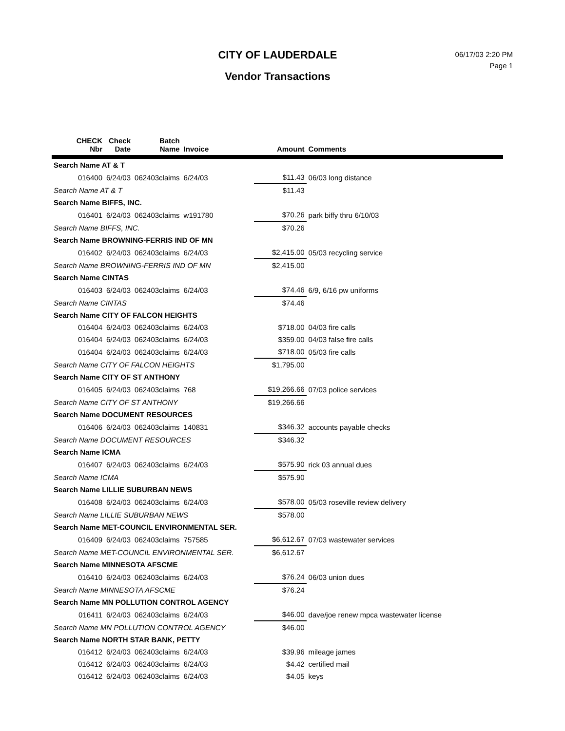CITY OF LAUDERDALE
Vendor Transactions
06/17/03 2:20 PM
Page 1
| CHECK Nbr | Check Date | Batch Name | Invoice | Amount | Comments |
| --- | --- | --- | --- | --- | --- |
| Search Name AT & T | | | | | |
| 016400 | 6/24/03 | 062403claims | 6/24/03 | $11.43 | 06/03 long distance |
| Search Name AT & T | | | | $11.43 | |
| Search Name BIFFS, INC. | | | | | |
| 016401 | 6/24/03 | 062403claims | w191780 | $70.26 | park biffy thru 6/10/03 |
| Search Name BIFFS, INC. | | | | $70.26 | |
| Search Name BROWNING-FERRIS IND OF MN | | | | | |
| 016402 | 6/24/03 | 062403claims | 6/24/03 | $2,415.00 | 05/03 recycling service |
| Search Name BROWNING-FERRIS IND OF MN | | | | $2,415.00 | |
| Search Name CINTAS | | | | | |
| 016403 | 6/24/03 | 062403claims | 6/24/03 | $74.46 | 6/9, 6/16 pw uniforms |
| Search Name CINTAS | | | | $74.46 | |
| Search Name CITY OF FALCON HEIGHTS | | | | | |
| 016404 | 6/24/03 | 062403claims | 6/24/03 | $718.00 | 04/03 fire calls |
| 016404 | 6/24/03 | 062403claims | 6/24/03 | $359.00 | 04/03 false fire calls |
| 016404 | 6/24/03 | 062403claims | 6/24/03 | $718.00 | 05/03 fire calls |
| Search Name CITY OF FALCON HEIGHTS | | | | $1,795.00 | |
| Search Name CITY OF ST ANTHONY | | | | | |
| 016405 | 6/24/03 | 062403claims | 768 | $19,266.66 | 07/03 police services |
| Search Name CITY OF ST ANTHONY | | | | $19,266.66 | |
| Search Name DOCUMENT RESOURCES | | | | | |
| 016406 | 6/24/03 | 062403claims | 140831 | $346.32 | accounts payable checks |
| Search Name DOCUMENT RESOURCES | | | | $346.32 | |
| Search Name ICMA | | | | | |
| 016407 | 6/24/03 | 062403claims | 6/24/03 | $575.90 | rick 03 annual dues |
| Search Name ICMA | | | | $575.90 | |
| Search Name LILLIE SUBURBAN NEWS | | | | | |
| 016408 | 6/24/03 | 062403claims | 6/24/03 | $578.00 | 05/03 roseville review delivery |
| Search Name LILLIE SUBURBAN NEWS | | | | $578.00 | |
| Search Name MET-COUNCIL ENVIRONMENTAL SER. | | | | | |
| 016409 | 6/24/03 | 062403claims | 757585 | $6,612.67 | 07/03 wastewater services |
| Search Name MET-COUNCIL ENVIRONMENTAL SER. | | | | $6,612.67 | |
| Search Name MINNESOTA AFSCME | | | | | |
| 016410 | 6/24/03 | 062403claims | 6/24/03 | $76.24 | 06/03 union dues |
| Search Name MINNESOTA AFSCME | | | | $76.24 | |
| Search Name MN POLLUTION CONTROL AGENCY | | | | | |
| 016411 | 6/24/03 | 062403claims | 6/24/03 | $46.00 | dave/joe renew mpca wastewater license |
| Search Name MN POLLUTION CONTROL AGENCY | | | | $46.00 | |
| Search Name NORTH STAR BANK, PETTY | | | | | |
| 016412 | 6/24/03 | 062403claims | 6/24/03 | $39.96 | mileage james |
| 016412 | 6/24/03 | 062403claims | 6/24/03 | $4.42 | certified mail |
| 016412 | 6/24/03 | 062403claims | 6/24/03 | $4.05 | keys |